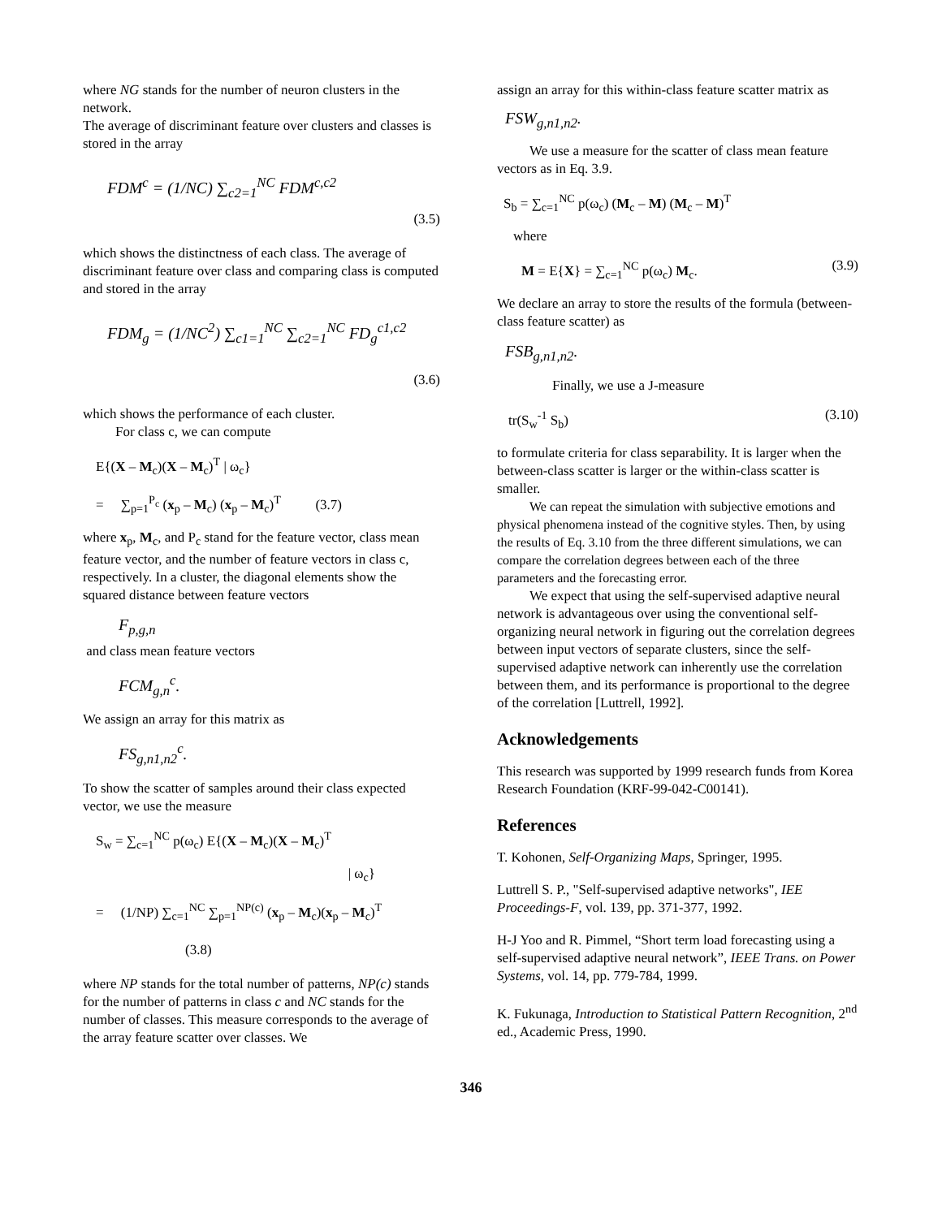where NG stands for the number of neuron clusters in the network.
The average of discriminant feature over clusters and classes is stored in the array
FDM<sup>c</sup> = (1/NC) ∑<sub>c2=1</sub><sup>NC</sup> FDM<sup>c,c2</sup>
(3.5)
which shows the distinctness of each class. The average of discriminant feature over class and comparing class is computed and stored in the array
FDM<sub>g</sub> = (1/NC<sup>2</sup>) ∑<sub>c1=1</sub><sup>NC</sup> ∑<sub>c2=1</sub><sup>NC</sup> FD<sub>g</sub><sup>c1,c2</sup>
(3.6)
which shows the performance of each cluster.
For class c, we can compute
E{(X – M<sub>c</sub>)(X – M<sub>c</sub>)<sup>T</sup> | ω<sub>c</sub>}
= ∑<sub>p=1</sub><sup>P<sub>c</sub></sup> (x<sub>p</sub> – M<sub>c</sub>) (x<sub>p</sub> – M<sub>c</sub>)<sup>T</sup> (3.7)
where x<sub>p</sub>, M<sub>c</sub>, and P<sub>c</sub> stand for the feature vector, class mean feature vector, and the number of feature vectors in class c, respectively. In a cluster, the diagonal elements show the squared distance between feature vectors
F<sub>p,g,n</sub>
and class mean feature vectors
FCM<sub>g,n</sub><sup>c</sup>.
We assign an array for this matrix as
FS<sub>g,n1,n2</sub><sup>c</sup>.
To show the scatter of samples around their class expected vector, we use the measure
S<sub>w</sub> = ∑<sub>c=1</sub><sup>NC</sup> p(ω<sub>c</sub>) E{(X – M<sub>c</sub>)(X – M<sub>c</sub>)<sup>T</sup>
| ω<sub>c</sub>}
= (1/NP) ∑<sub>c=1</sub><sup>NC</sup> ∑<sub>p=1</sub><sup>NP(c)</sup> (x<sub>p</sub> – M<sub>c</sub>)(x<sub>p</sub> – M<sub>c</sub>)<sup>T</sup>
(3.8)
where NP stands for the total number of patterns, NP(c) stands for the number of patterns in class c and NC stands for the number of classes. This measure corresponds to the average of the array feature scatter over classes. We
assign an array for this within-class feature scatter matrix as
FSW<sub>g,n1,n2</sub>.
We use a measure for the scatter of class mean feature vectors as in Eq. 3.9.
S<sub>b</sub> = ∑<sub>c=1</sub><sup>NC</sup> p(ω<sub>c</sub>) (M<sub>c</sub> – M) (M<sub>c</sub> – M)<sup>T</sup>
where
M = E{X} = ∑<sub>c=1</sub><sup>NC</sup> p(ω<sub>c</sub>) M<sub>c</sub>. (3.9)
We declare an array to store the results of the formula (between-class feature scatter) as
FSB<sub>g,n1,n2</sub>.
Finally, we use a J-measure
tr(S<sub>w</sub><sup>-1</sup> S<sub>b</sub>) (3.10)
to formulate criteria for class separability. It is larger when the between-class scatter is larger or the within-class scatter is smaller.
We can repeat the simulation with subjective emotions and physical phenomena instead of the cognitive styles. Then, by using the results of Eq. 3.10 from the three different simulations, we can compare the correlation degrees between each of the three parameters and the forecasting error.
We expect that using the self-supervised adaptive neural network is advantageous over using the conventional self-organizing neural network in figuring out the correlation degrees between input vectors of separate clusters, since the self-supervised adaptive network can inherently use the correlation between them, and its performance is proportional to the degree of the correlation [Luttrell, 1992].
Acknowledgements
This research was supported by 1999 research funds from Korea Research Foundation (KRF-99-042-C00141).
References
T. Kohonen, Self-Organizing Maps, Springer, 1995.
Luttrell S. P., "Self-supervised adaptive networks", IEE Proceedings-F, vol. 139, pp. 371-377, 1992.
H-J Yoo and R. Pimmel, “Short term load forecasting using a self-supervised adaptive neural network”, IEEE Trans. on Power Systems, vol. 14, pp. 779-784, 1999.
K. Fukunaga, Introduction to Statistical Pattern Recognition, 2<sup>nd</sup> ed., Academic Press, 1990.
346